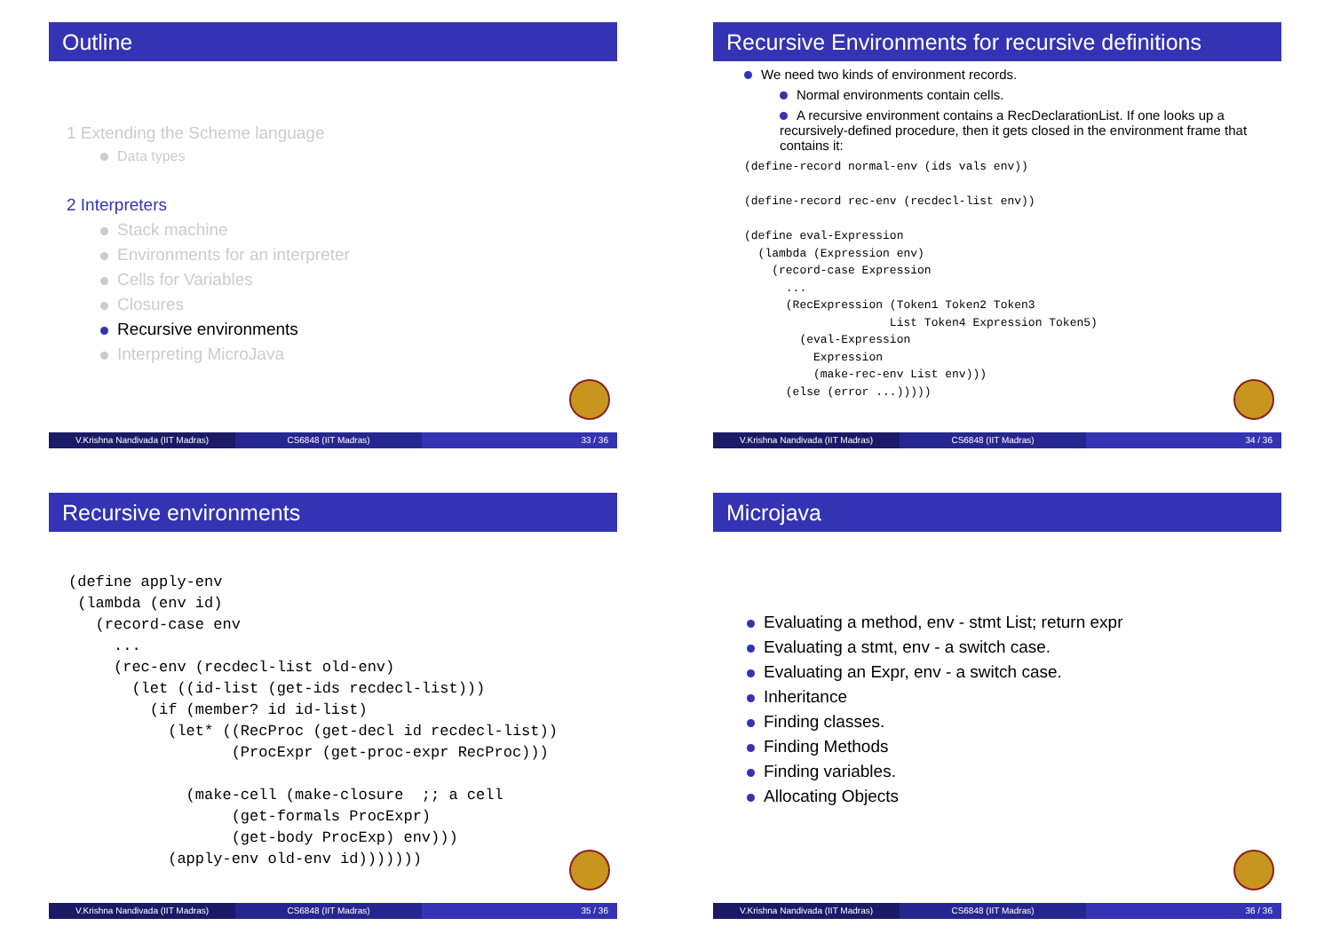Outline
1 Extending the Scheme language
Data types
2 Interpreters
Stack machine
Environments for an interpreter
Cells for Variables
Closures
Recursive environments
Interpreting MicroJava
V.Krishna Nandivada (IIT Madras)
CS6848 (IIT Madras) 33 / 36
Recursive Environments for recursive definitions
We need two kinds of environment records.
Normal environments contain cells.
A recursive environment contains a RecDeclarationList. If one looks up a recursively-defined procedure, then it gets closed in the environment frame that contains it:
(define-record normal-env (ids vals env))

(define-record rec-env (recdecl-list env))

(define eval-Expression
  (lambda (Expression env)
    (record-case Expression
      ...
      (RecExpression (Token1 Token2 Token3
                     List Token4 Expression Token5)
        (eval-Expression
          Expression
          (make-rec-env List env)))
      (else (error ...)))))
V.Krishna Nandivada (IIT Madras)
CS6848 (IIT Madras) 34 / 36
Recursive environments
(define apply-env
 (lambda (env id)
   (record-case env
     ...
     (rec-env (recdecl-list old-env)
       (let ((id-list (get-ids recdecl-list)))
         (if (member? id id-list)
           (let* ((RecProc (get-decl id recdecl-list))
                  (ProcExpr (get-proc-expr RecProc)))

             (make-cell (make-closure  ;; a cell
                  (get-formals ProcExpr)
                  (get-body ProcExp) env)))
           (apply-env old-env id)))))))
V.Krishna Nandivada (IIT Madras)
CS6848 (IIT Madras) 35 / 36
Microjava
Evaluating a method, env - stmt List; return expr
Evaluating a stmt, env - a switch case.
Evaluating an Expr, env - a switch case.
Inheritance
Finding classes.
Finding Methods
Finding variables.
Allocating Objects
V.Krishna Nandivada (IIT Madras)
CS6848 (IIT Madras) 36 / 36